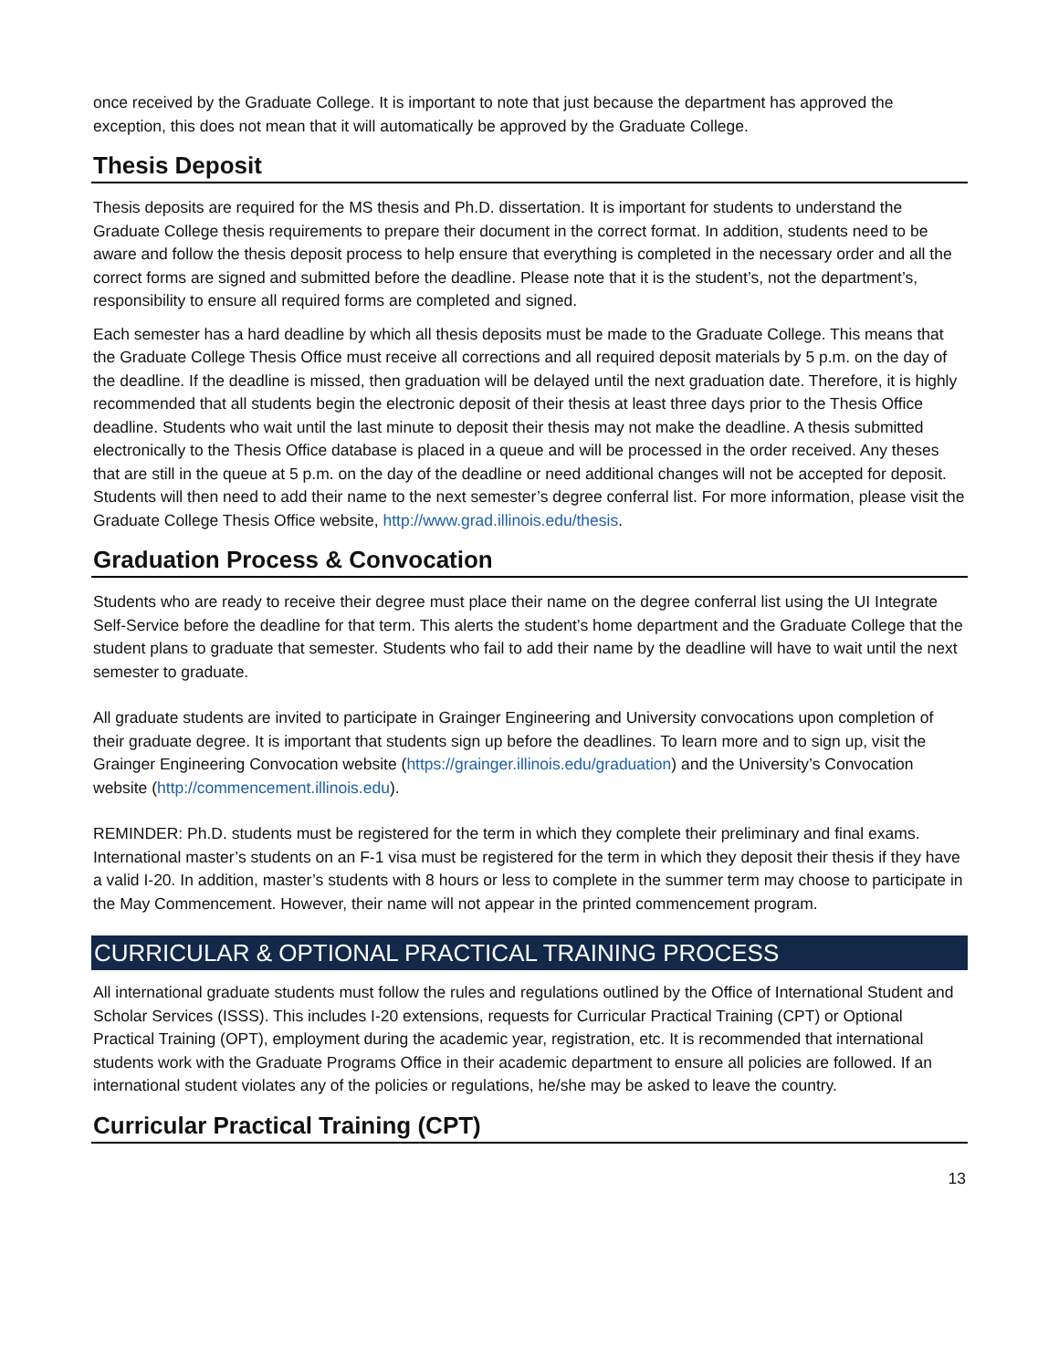once received by the Graduate College. It is important to note that just because the department has approved the exception, this does not mean that it will automatically be approved by the Graduate College.
Thesis Deposit
Thesis deposits are required for the MS thesis and Ph.D. dissertation. It is important for students to understand the Graduate College thesis requirements to prepare their document in the correct format. In addition, students need to be aware and follow the thesis deposit process to help ensure that everything is completed in the necessary order and all the correct forms are signed and submitted before the deadline. Please note that it is the student’s, not the department’s, responsibility to ensure all required forms are completed and signed.
Each semester has a hard deadline by which all thesis deposits must be made to the Graduate College. This means that the Graduate College Thesis Office must receive all corrections and all required deposit materials by 5 p.m. on the day of the deadline. If the deadline is missed, then graduation will be delayed until the next graduation date. Therefore, it is highly recommended that all students begin the electronic deposit of their thesis at least three days prior to the Thesis Office deadline. Students who wait until the last minute to deposit their thesis may not make the deadline. A thesis submitted electronically to the Thesis Office database is placed in a queue and will be processed in the order received. Any theses that are still in the queue at 5 p.m. on the day of the deadline or need additional changes will not be accepted for deposit. Students will then need to add their name to the next semester’s degree conferral list. For more information, please visit the Graduate College Thesis Office website, http://www.grad.illinois.edu/thesis.
Graduation Process & Convocation
Students who are ready to receive their degree must place their name on the degree conferral list using the UI Integrate Self-Service before the deadline for that term. This alerts the student’s home department and the Graduate College that the student plans to graduate that semester. Students who fail to add their name by the deadline will have to wait until the next semester to graduate.
All graduate students are invited to participate in Grainger Engineering and University convocations upon completion of their graduate degree. It is important that students sign up before the deadlines. To learn more and to sign up, visit the Grainger Engineering Convocation website (https://grainger.illinois.edu/graduation) and the University’s Convocation website (http://commencement.illinois.edu).
REMINDER: Ph.D. students must be registered for the term in which they complete their preliminary and final exams. International master’s students on an F-1 visa must be registered for the term in which they deposit their thesis if they have a valid I-20. In addition, master’s students with 8 hours or less to complete in the summer term may choose to participate in the May Commencement. However, their name will not appear in the printed commencement program.
CURRICULAR & OPTIONAL PRACTICAL TRAINING PROCESS
All international graduate students must follow the rules and regulations outlined by the Office of International Student and Scholar Services (ISSS). This includes I-20 extensions, requests for Curricular Practical Training (CPT) or Optional Practical Training (OPT), employment during the academic year, registration, etc. It is recommended that international students work with the Graduate Programs Office in their academic department to ensure all policies are followed. If an international student violates any of the policies or regulations, he/she may be asked to leave the country.
Curricular Practical Training (CPT)
13